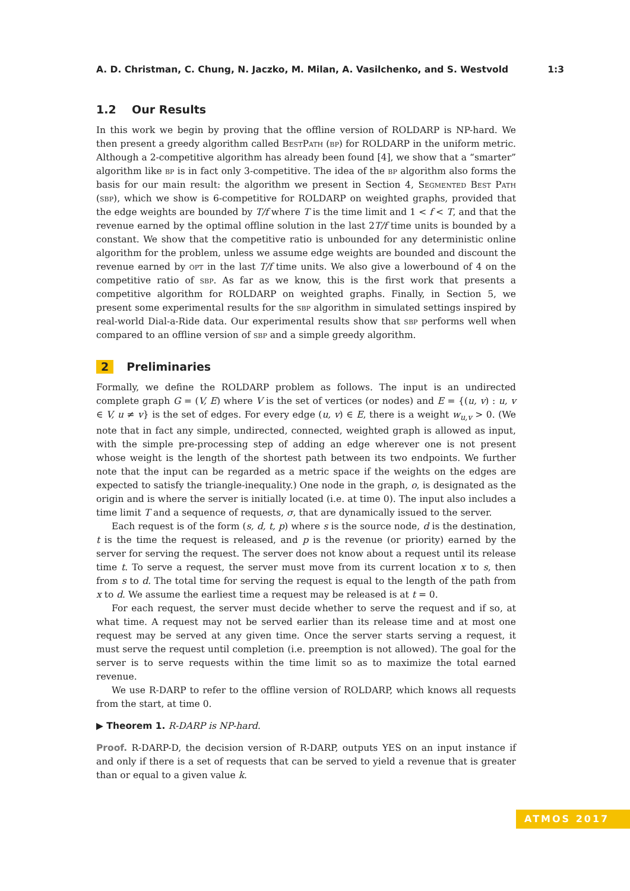A. D. Christman, C. Chung, N. Jaczko, M. Milan, A. Vasilchenko, and S. Westvold 1:3
1.2 Our Results
In this work we begin by proving that the offline version of ROLDARP is NP-hard. We then present a greedy algorithm called BestPath (bp) for ROLDARP in the uniform metric. Although a 2-competitive algorithm has already been found [4], we show that a “smarter” algorithm like bp is in fact only 3-competitive. The idea of the bp algorithm also forms the basis for our main result: the algorithm we present in Section 4, Segmented Best Path (sbp), which we show is 6-competitive for ROLDARP on weighted graphs, provided that the edge weights are bounded by T/f where T is the time limit and 1 < f < T, and that the revenue earned by the optimal offline solution in the last 2T/f time units is bounded by a constant. We show that the competitive ratio is unbounded for any deterministic online algorithm for the problem, unless we assume edge weights are bounded and discount the revenue earned by opt in the last T/f time units. We also give a lowerbound of 4 on the competitive ratio of sbp. As far as we know, this is the first work that presents a competitive algorithm for ROLDARP on weighted graphs. Finally, in Section 5, we present some experimental results for the sbp algorithm in simulated settings inspired by real-world Dial-a-Ride data. Our experimental results show that sbp performs well when compared to an offline version of sbp and a simple greedy algorithm.
2 Preliminaries
Formally, we define the ROLDARP problem as follows. The input is an undirected complete graph G = (V, E) where V is the set of vertices (or nodes) and E = {(u, v) : u, v ∈ V, u ≠ v} is the set of edges. For every edge (u, v) ∈ E, there is a weight w<sub>u,v</sub> > 0. (We note that in fact any simple, undirected, connected, weighted graph is allowed as input, with the simple pre-processing step of adding an edge wherever one is not present whose weight is the length of the shortest path between its two endpoints. We further note that the input can be regarded as a metric space if the weights on the edges are expected to satisfy the triangle-inequality.) One node in the graph, o, is designated as the origin and is where the server is initially located (i.e. at time 0). The input also includes a time limit T and a sequence of requests, σ, that are dynamically issued to the server.
Each request is of the form (s, d, t, p) where s is the source node, d is the destination, t is the time the request is released, and p is the revenue (or priority) earned by the server for serving the request. The server does not know about a request until its release time t. To serve a request, the server must move from its current location x to s, then from s to d. The total time for serving the request is equal to the length of the path from x to d. We assume the earliest time a request may be released is at t = 0.
For each request, the server must decide whether to serve the request and if so, at what time. A request may not be served earlier than its release time and at most one request may be served at any given time. Once the server starts serving a request, it must serve the request until completion (i.e. preemption is not allowed). The goal for the server is to serve requests within the time limit so as to maximize the total earned revenue.
We use R-DARP to refer to the offline version of ROLDARP, which knows all requests from the start, at time 0.
▶ Theorem 1. R-DARP is NP-hard.
Proof. R-DARP-D, the decision version of R-DARP, outputs YES on an input instance if and only if there is a set of requests that can be served to yield a revenue that is greater than or equal to a given value k.
ATMOS 2017